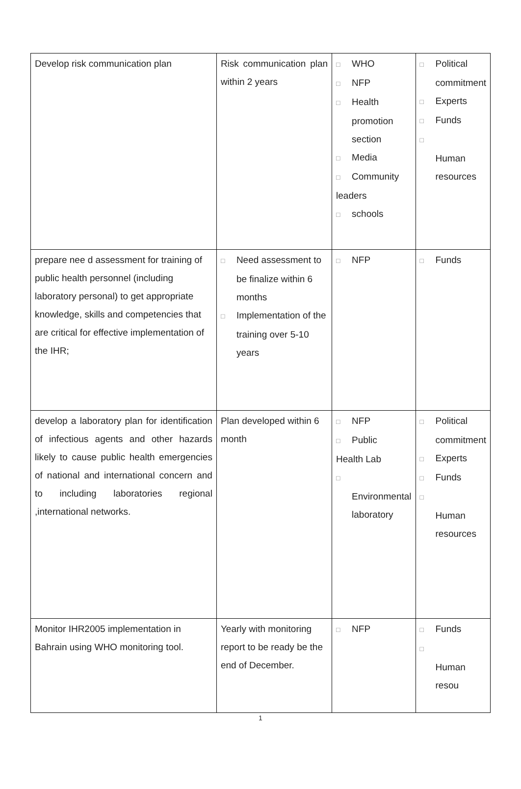| Develop risk communication plan | Risk communication plan within 2 years | □ WHO □ NFP □ Health promotion section □ Media □ Community leaders □ schools | □ Political commitment □ Experts □ Funds □ Human resources |
| prepare nee d assessment for training of public health personnel (including laboratory personal) to get appropriate knowledge, skills and competencies that are critical for effective implementation of the IHR; | □ Need assessment to be finalize within 6 months □ Implementation of the training over 5-10 years | □ NFP | □ Funds |
| develop a laboratory plan for identification of infectious agents and other hazards likely to cause public health emergencies of national and international concern and to including laboratories regional ,international networks. | Plan developed within 6 month | □ NFP □ Public Health Lab □ Environmental laboratory | □ Political commitment □ Experts □ Funds □ Human resources |
| Monitor IHR2005 implementation in Bahrain using WHO monitoring tool. | Yearly with monitoring report to be ready be the end of December. | □ NFP | □ Funds □ Human resou |
1